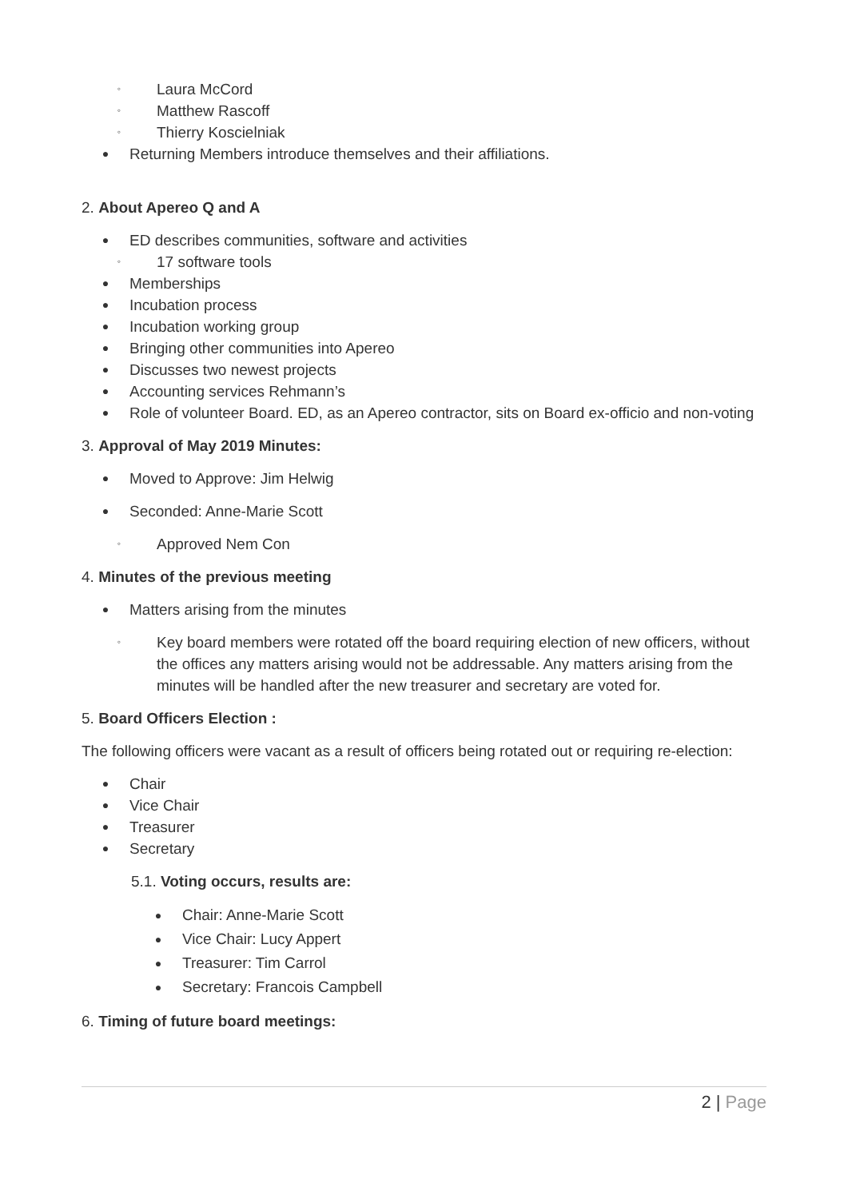◦ Laura McCord
◦ Matthew Rascoff
◦ Thierry Koscielniak
● Returning Members introduce themselves and their affiliations.
2. About Apereo Q and A
● ED describes communities, software and activities
◦ 17 software tools
● Memberships
● Incubation process
● Incubation working group
● Bringing other communities into Apereo
● Discusses two newest projects
● Accounting services Rehmann’s
● Role of volunteer Board. ED, as an Apereo contractor, sits on Board ex-officio and non-voting
3. Approval of May 2019 Minutes:
● Moved to Approve: Jim Helwig
● Seconded: Anne-Marie Scott
◦ Approved Nem Con
4. Minutes of the previous meeting
● Matters arising from the minutes
◦ Key board members were rotated off the board requiring election of new officers, without the offices any matters arising would not be addressable. Any matters arising from the minutes will be handled after the new treasurer and secretary are voted for.
5. Board Officers Election :
The following officers were vacant as a result of officers being rotated out or requiring re-election:
● Chair
● Vice Chair
● Treasurer
● Secretary
5.1. Voting occurs, results are:
● Chair: Anne-Marie Scott
● Vice Chair: Lucy Appert
● Treasurer: Tim Carrol
● Secretary: Francois Campbell
6. Timing of future board meetings:
2 | Page